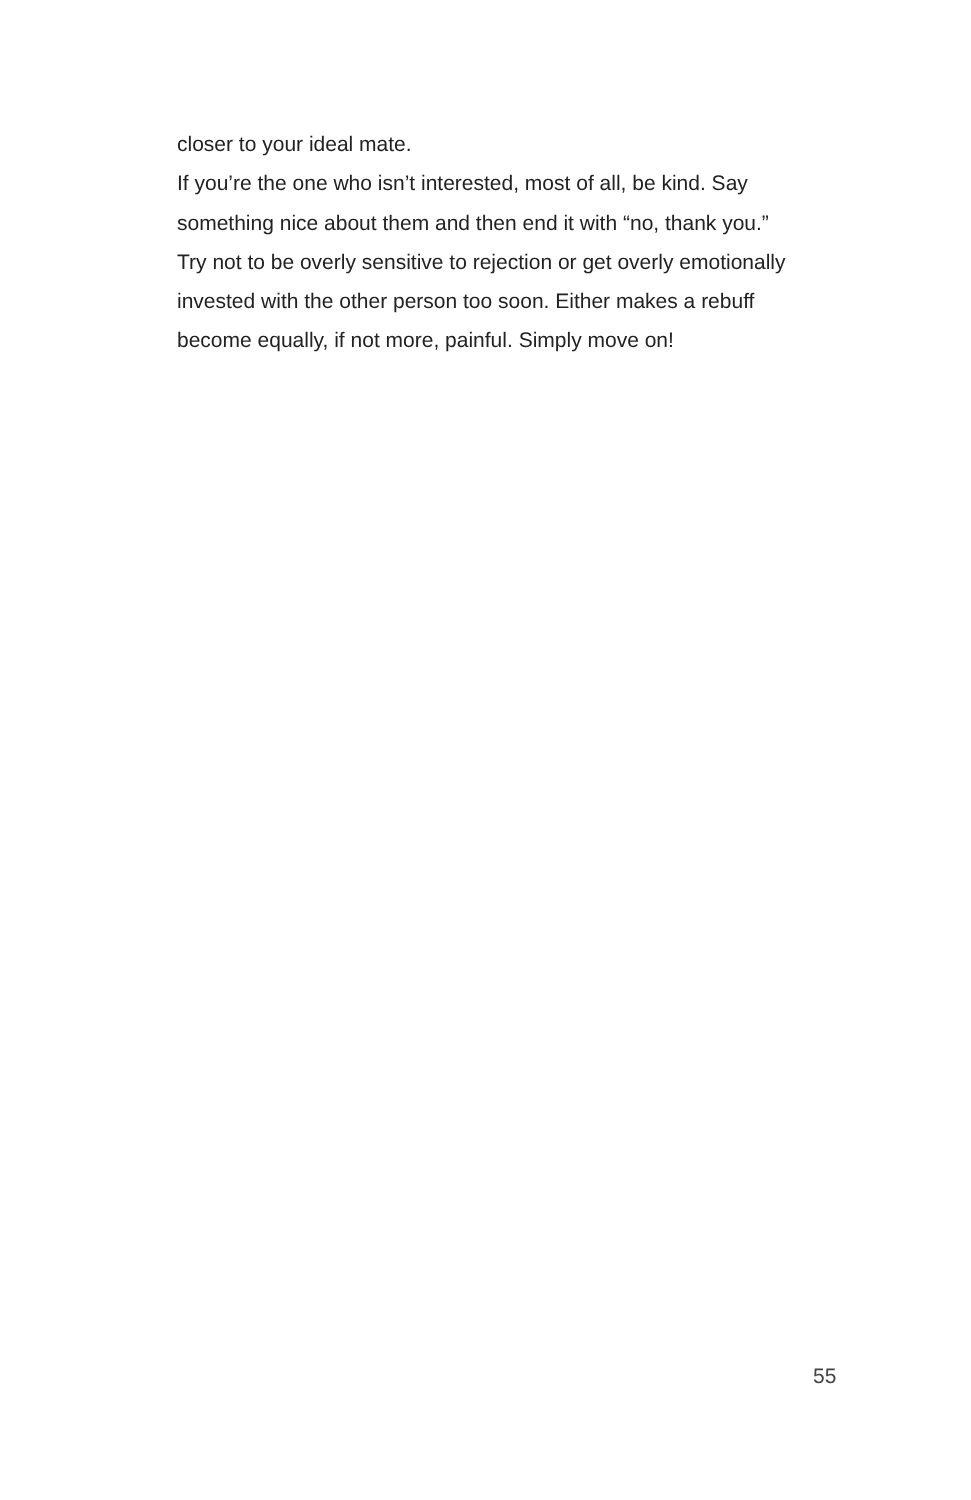closer to your ideal mate.
If you’re the one who isn’t interested, most of all, be kind. Say something nice about them and then end it with “no, thank you.”
Try not to be overly sensitive to rejection or get overly emotionally invested with the other person too soon. Either makes a rebuff become equally, if not more, painful. Simply move on!
55